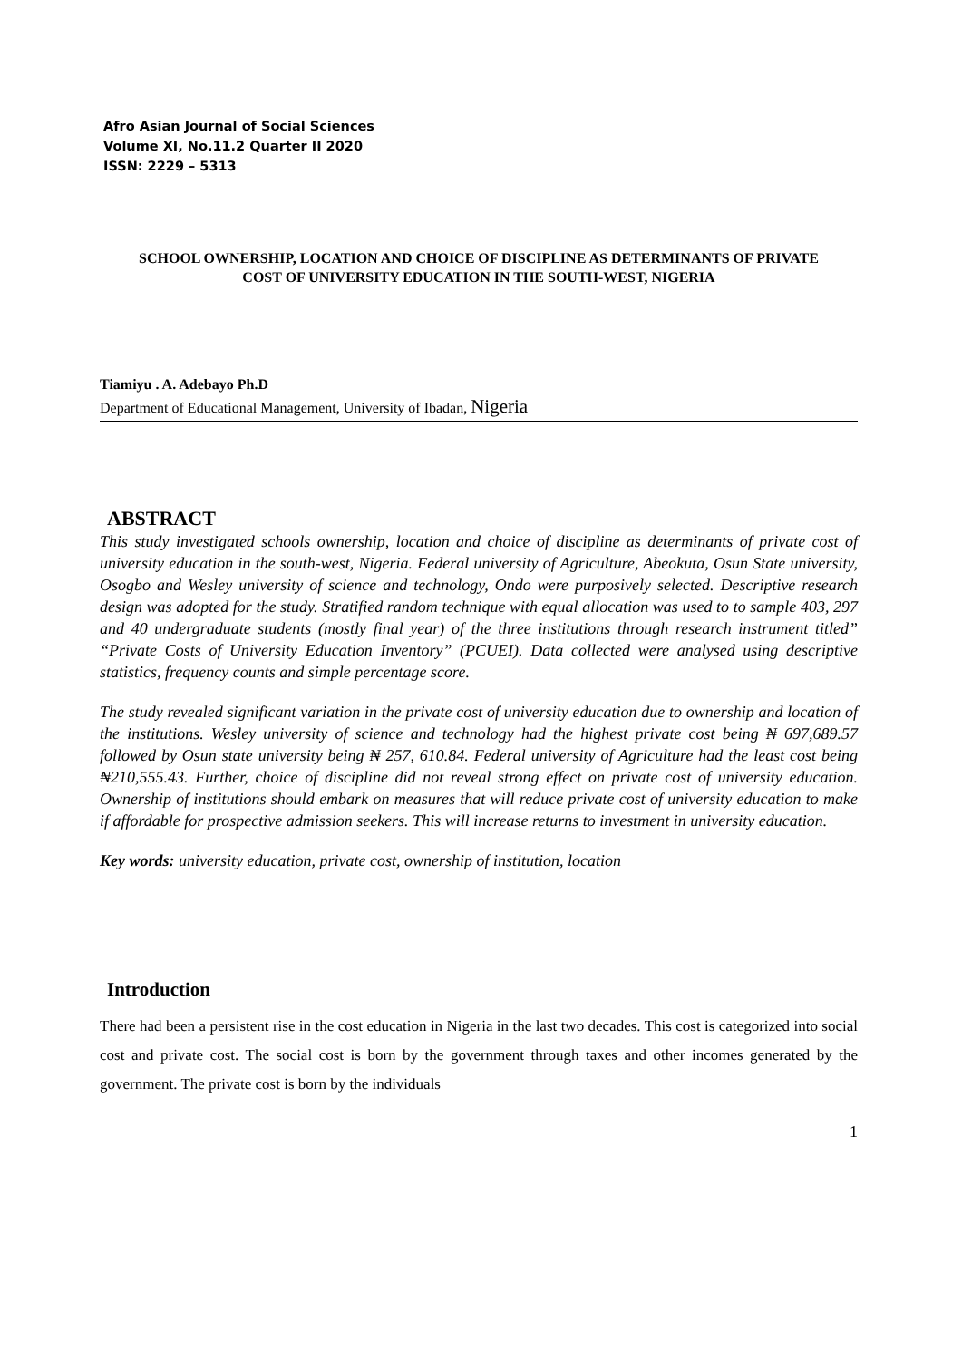Afro Asian Journal of Social Sciences
Volume XI, No.11.2 Quarter II 2020
ISSN: 2229 – 5313
SCHOOL OWNERSHIP, LOCATION AND CHOICE OF DISCIPLINE AS DETERMINANTS OF PRIVATE COST OF UNIVERSITY EDUCATION IN THE SOUTH-WEST, NIGERIA
Tiamiyu . A. Adebayo Ph.D
Department of Educational Management, University of Ibadan, Nigeria
ABSTRACT
This study investigated schools ownership, location and choice of discipline as determinants of private cost of university education in the south-west, Nigeria. Federal university of Agriculture, Abeokuta, Osun State university, Osogbo and Wesley university of science and technology, Ondo were purposively selected. Descriptive research design was adopted for the study. Stratified random technique with equal allocation was used to to sample 403, 297 and 40 undergraduate students (mostly final year) of the three institutions through research instrument titled” “Private Costs of University Education Inventory” (PCUEI). Data collected were analysed using descriptive statistics, frequency counts and simple percentage score.
The study revealed significant variation in the private cost of university education due to ownership and location of the institutions. Wesley university of science and technology had the highest private cost being ₦ 697,689.57 followed by Osun state university being ₦ 257, 610.84. Federal university of Agriculture had the least cost being ₦210,555.43. Further, choice of discipline did not reveal strong effect on private cost of university education. Ownership of institutions should embark on measures that will reduce private cost of university education to make if affordable for prospective admission seekers. This will increase returns to investment in university education.
Key words: university education, private cost, ownership of institution, location
Introduction
There had been a persistent rise in the cost education in Nigeria in the last two decades. This cost is categorized into social cost and private cost. The social cost is born by the government through taxes and other incomes generated by the government. The private cost is born by the individuals
1